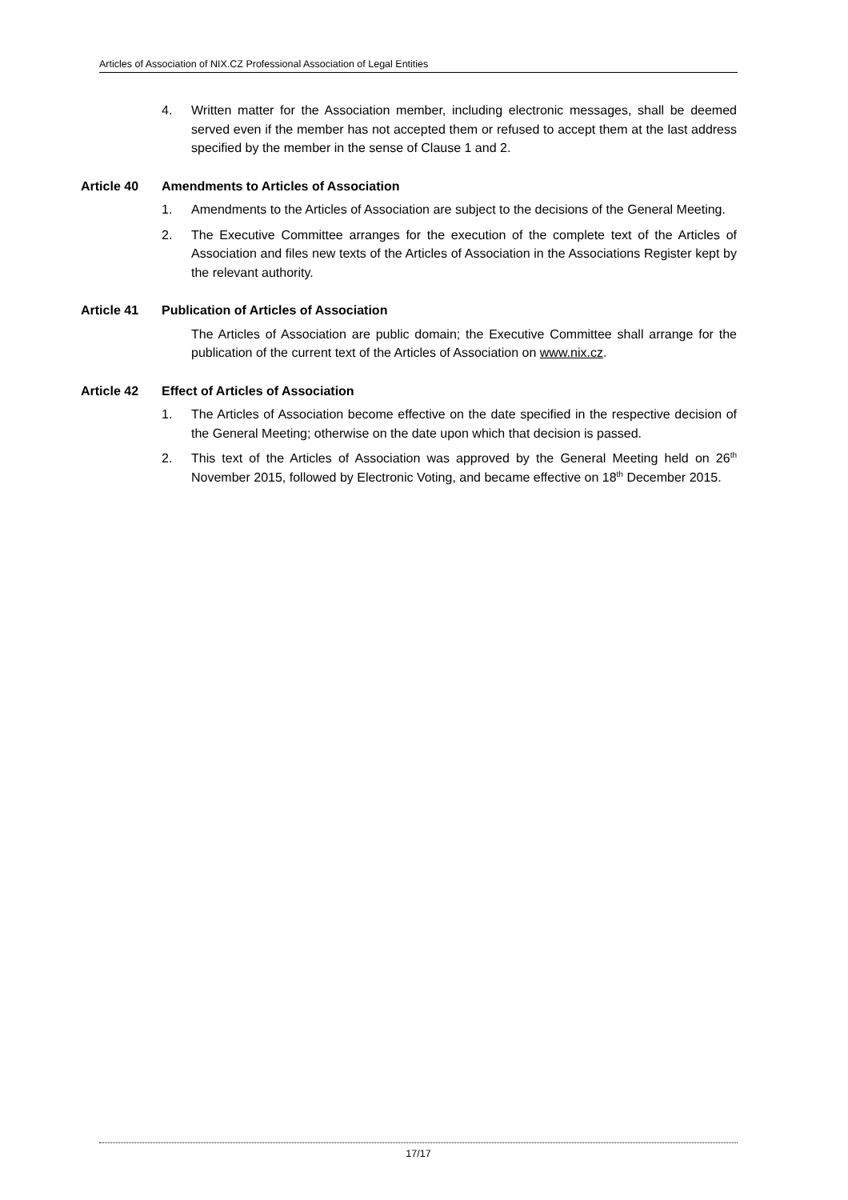Articles of Association of NIX.CZ Professional Association of Legal Entities
4. Written matter for the Association member, including electronic messages, shall be deemed served even if the member has not accepted them or refused to accept them at the last address specified by the member in the sense of Clause 1 and 2.
Article 40 Amendments to Articles of Association
1. Amendments to the Articles of Association are subject to the decisions of the General Meeting.
2. The Executive Committee arranges for the execution of the complete text of the Articles of Association and files new texts of the Articles of Association in the Associations Register kept by the relevant authority.
Article 41 Publication of Articles of Association
The Articles of Association are public domain; the Executive Committee shall arrange for the publication of the current text of the Articles of Association on www.nix.cz.
Article 42 Effect of Articles of Association
1. The Articles of Association become effective on the date specified in the respective decision of the General Meeting; otherwise on the date upon which that decision is passed.
2. This text of the Articles of Association was approved by the General Meeting held on 26<sup>th</sup> November 2015, followed by Electronic Voting, and became effective on 18<sup>th</sup> December 2015.
17/17